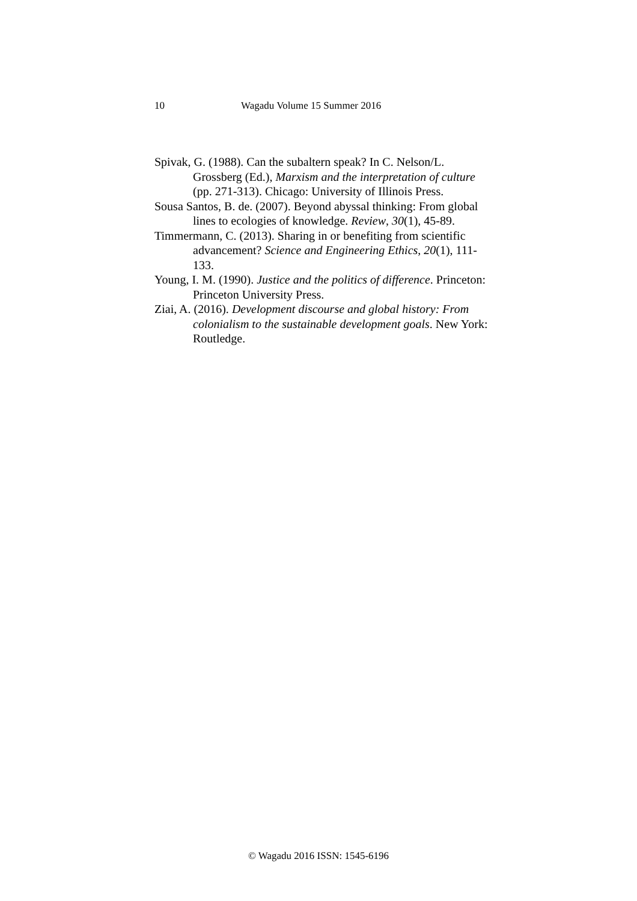10 Wagadu Volume 15 Summer 2016
Spivak, G. (1988). Can the subaltern speak? In C. Nelson/L. Grossberg (Ed.), Marxism and the interpretation of culture (pp. 271-313). Chicago: University of Illinois Press.
Sousa Santos, B. de. (2007). Beyond abyssal thinking: From global lines to ecologies of knowledge. Review, 30(1), 45-89.
Timmermann, C. (2013). Sharing in or benefiting from scientific advancement? Science and Engineering Ethics, 20(1), 111-133.
Young, I. M. (1990). Justice and the politics of difference. Princeton: Princeton University Press.
Ziai, A. (2016). Development discourse and global history: From colonialism to the sustainable development goals. New York: Routledge.
© Wagadu 2016 ISSN: 1545-6196